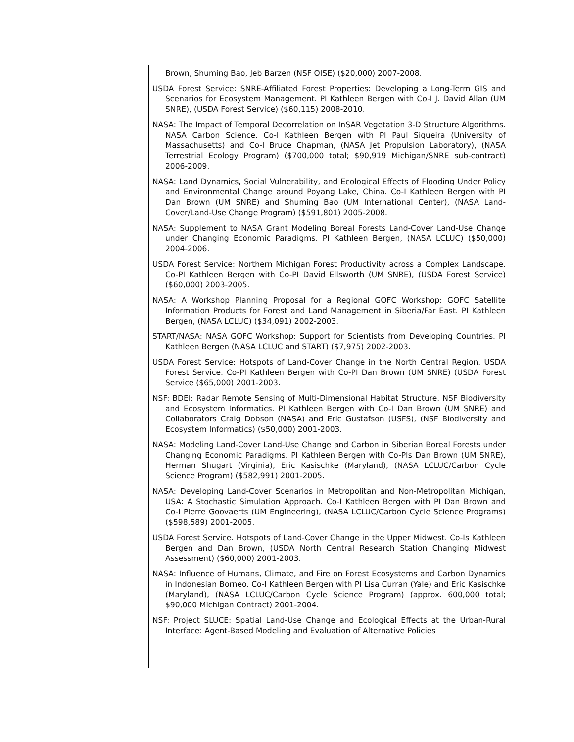Brown, Shuming Bao, Jeb Barzen (NSF OISE) ($20,000) 2007-2008.
USDA Forest Service: SNRE-Affiliated Forest Properties: Developing a Long-Term GIS and Scenarios for Ecosystem Management. PI Kathleen Bergen with Co-I J. David Allan (UM SNRE), (USDA Forest Service) ($60,115) 2008-2010.
NASA: The Impact of Temporal Decorrelation on InSAR Vegetation 3-D Structure Algorithms. NASA Carbon Science. Co-I Kathleen Bergen with PI Paul Siqueira (University of Massachusetts) and Co-I Bruce Chapman, (NASA Jet Propulsion Laboratory), (NASA Terrestrial Ecology Program) ($700,000 total; $90,919 Michigan/SNRE sub-contract) 2006-2009.
NASA: Land Dynamics, Social Vulnerability, and Ecological Effects of Flooding Under Policy and Environmental Change around Poyang Lake, China. Co-I Kathleen Bergen with PI Dan Brown (UM SNRE) and Shuming Bao (UM International Center), (NASA Land-Cover/Land-Use Change Program) ($591,801) 2005-2008.
NASA: Supplement to NASA Grant Modeling Boreal Forests Land-Cover Land-Use Change under Changing Economic Paradigms. PI Kathleen Bergen, (NASA LCLUC) ($50,000) 2004-2006.
USDA Forest Service: Northern Michigan Forest Productivity across a Complex Landscape. Co-PI Kathleen Bergen with Co-PI David Ellsworth (UM SNRE), (USDA Forest Service) ($60,000) 2003-2005.
NASA: A Workshop Planning Proposal for a Regional GOFC Workshop: GOFC Satellite Information Products for Forest and Land Management in Siberia/Far East. PI Kathleen Bergen, (NASA LCLUC) ($34,091) 2002-2003.
START/NASA: NASA GOFC Workshop: Support for Scientists from Developing Countries. PI Kathleen Bergen (NASA LCLUC and START) ($7,975) 2002-2003.
USDA Forest Service: Hotspots of Land-Cover Change in the North Central Region. USDA Forest Service. Co-PI Kathleen Bergen with Co-PI Dan Brown (UM SNRE) (USDA Forest Service ($65,000) 2001-2003.
NSF: BDEI: Radar Remote Sensing of Multi-Dimensional Habitat Structure. NSF Biodiversity and Ecosystem Informatics. PI Kathleen Bergen with Co-I Dan Brown (UM SNRE) and Collaborators Craig Dobson (NASA) and Eric Gustafson (USFS), (NSF Biodiversity and Ecosystem Informatics) ($50,000) 2001-2003.
NASA: Modeling Land-Cover Land-Use Change and Carbon in Siberian Boreal Forests under Changing Economic Paradigms. PI Kathleen Bergen with Co-PIs Dan Brown (UM SNRE), Herman Shugart (Virginia), Eric Kasischke (Maryland), (NASA LCLUC/Carbon Cycle Science Program) ($582,991) 2001-2005.
NASA: Developing Land-Cover Scenarios in Metropolitan and Non-Metropolitan Michigan, USA: A Stochastic Simulation Approach. Co-I Kathleen Bergen with PI Dan Brown and Co-I Pierre Goovaerts (UM Engineering), (NASA LCLUC/Carbon Cycle Science Programs) ($598,589) 2001-2005.
USDA Forest Service. Hotspots of Land-Cover Change in the Upper Midwest. Co-Is Kathleen Bergen and Dan Brown, (USDA North Central Research Station Changing Midwest Assessment) ($60,000) 2001-2003.
NASA: Influence of Humans, Climate, and Fire on Forest Ecosystems and Carbon Dynamics in Indonesian Borneo. Co-I Kathleen Bergen with PI Lisa Curran (Yale) and Eric Kasischke (Maryland), (NASA LCLUC/Carbon Cycle Science Program) (approx. 600,000 total; $90,000 Michigan Contract) 2001-2004.
NSF: Project SLUCE: Spatial Land-Use Change and Ecological Effects at the Urban-Rural Interface: Agent-Based Modeling and Evaluation of Alternative Policies